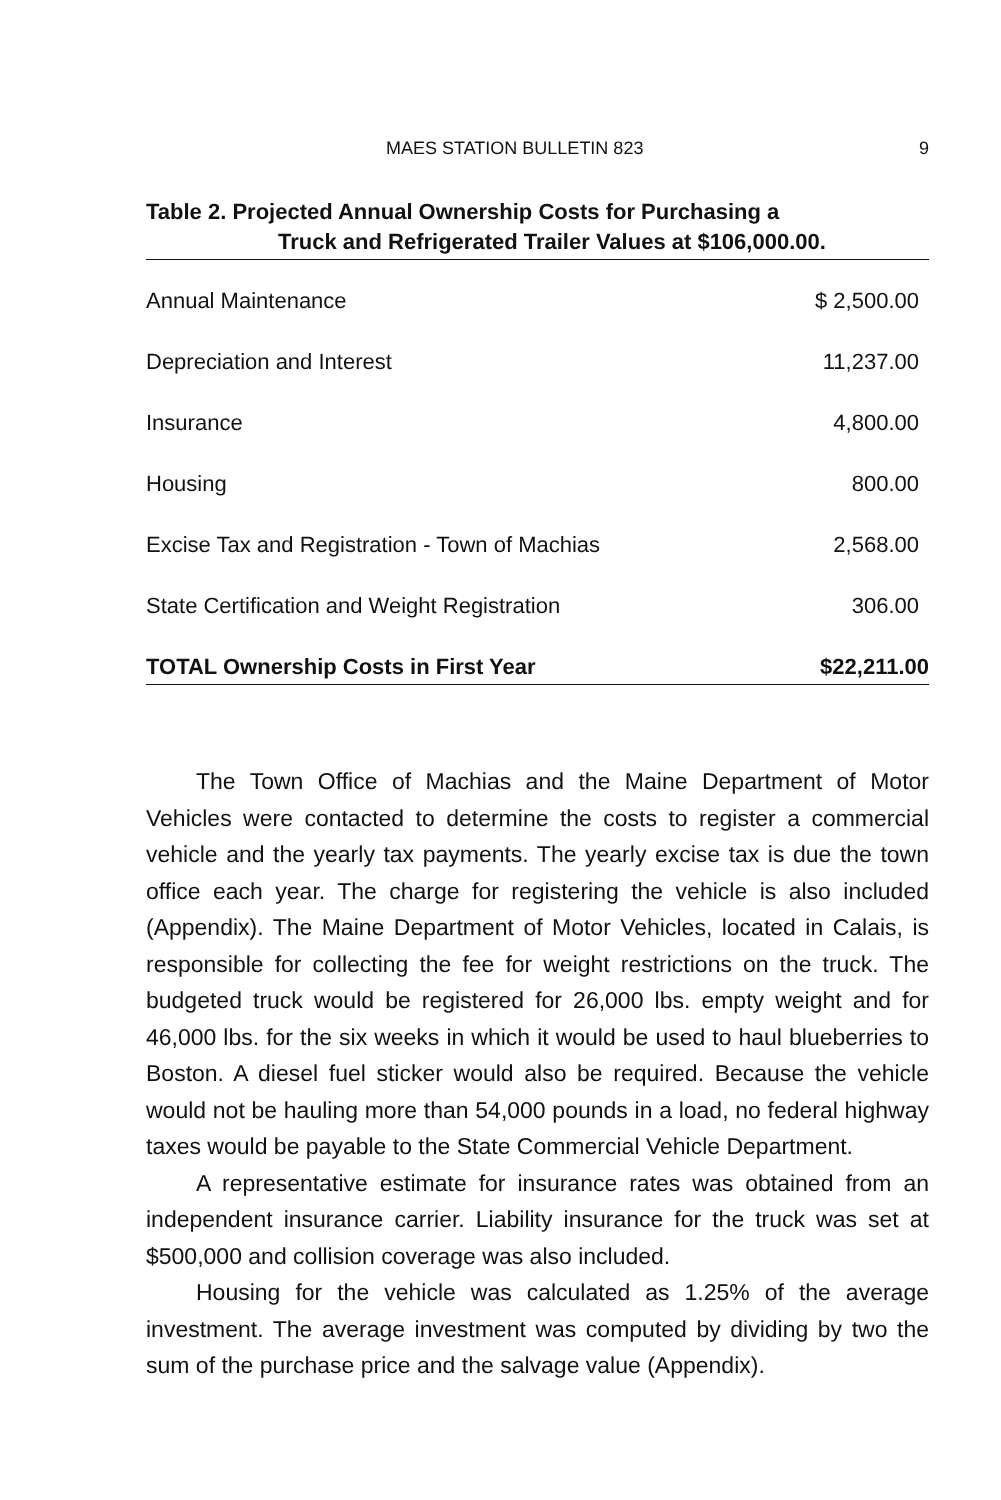MAES STATION BULLETIN 823 9
Table 2. Projected Annual Ownership Costs for Purchasing a
Truck and Refrigerated Trailer Values at $106,000.00.
| Annual Maintenance | $ 2,500.00 |
| Depreciation and Interest | 11,237.00 |
| Insurance | 4,800.00 |
| Housing | 800.00 |
| Excise Tax and Registration - Town of Machias | 2,568.00 |
| State Certification and Weight Registration | 306.00 |
| TOTAL Ownership Costs in First Year | $22,211.00 |
The Town Office of Machias and the Maine Department of Motor Vehicles were contacted to determine the costs to register a commercial vehicle and the yearly tax payments. The yearly excise tax is due the town office each year. The charge for registering the vehicle is also included (Appendix). The Maine Department of Motor Vehicles, located in Calais, is responsible for collecting the fee for weight restrictions on the truck. The budgeted truck would be registered for 26,000 lbs. empty weight and for 46,000 lbs. for the six weeks in which it would be used to haul blueberries to Boston. A diesel fuel sticker would also be required. Because the vehicle would not be hauling more than 54,000 pounds in a load, no federal highway taxes would be payable to the State Commercial Vehicle Department.
A representative estimate for insurance rates was obtained from an independent insurance carrier. Liability insurance for the truck was set at $500,000 and collision coverage was also included.
Housing for the vehicle was calculated as 1.25% of the average investment. The average investment was computed by dividing by two the sum of the purchase price and the salvage value (Appendix).